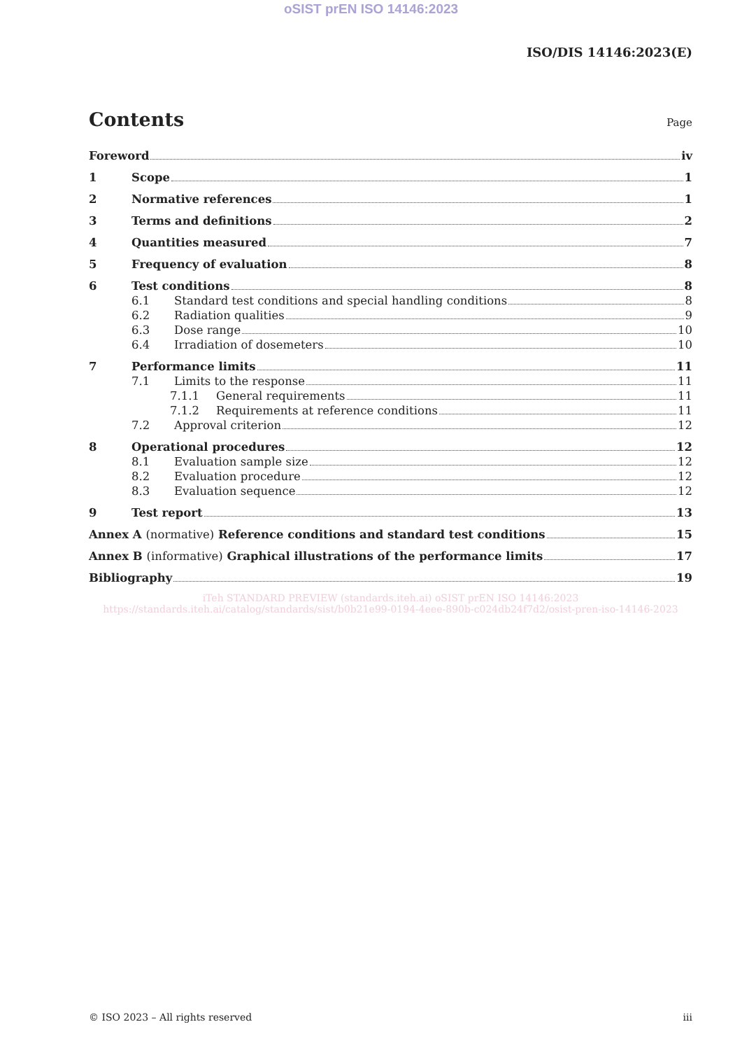oSIST prEN ISO 14146:2023
ISO/DIS 14146:2023(E)
Contents
Page
Foreword iv
1 Scope 1
2 Normative references 1
3 Terms and definitions 2
4 Quantities measured 7
5 Frequency of evaluation 8
6 Test conditions 8
6.1 Standard test conditions and special handling conditions 8
6.2 Radiation qualities 9
6.3 Dose range 10
6.4 Irradiation of dosemeters 10
7 Performance limits 11
7.1 Limits to the response 11
7.1.1 General requirements 11
7.1.2 Requirements at reference conditions 11
7.2 Approval criterion 12
8 Operational procedures 12
8.1 Evaluation sample size 12
8.2 Evaluation procedure 12
8.3 Evaluation sequence 12
9 Test report 13
Annex A (normative) Reference conditions and standard test conditions 15
Annex B (informative) Graphical illustrations of the performance limits 17
Bibliography 19
iTeh STANDARD PREVIEW (standards.iteh.ai) oSIST prEN ISO 14146:2023 https://standards.iteh.ai/catalog/standards/sist/b0b21e99-0194-4eee-890b-c024db24f7d2/osist-pren-iso-14146-2023
© ISO 2023 – All rights reserved iii